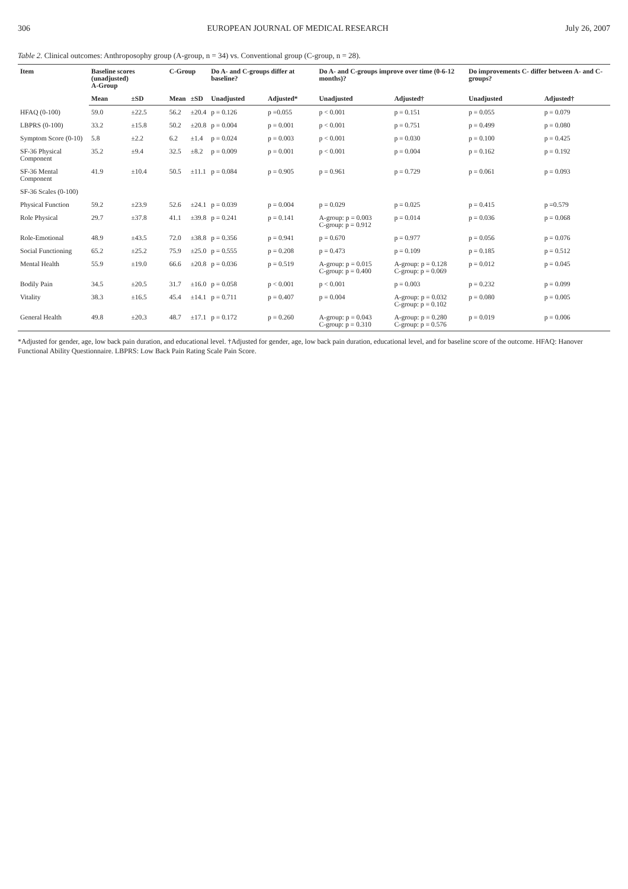306 EUROPEAN JOURNAL OF MEDICAL RESEARCH July 26, 2007
Table 2. Clinical outcomes: Anthroposophy group (A-group, n = 34) vs. Conventional group (C-group, n = 28).
| Item | Baseline scores (unadjusted) A-Group | | C-Group | | Do A- and C-groups differ at baseline? | | Do A- and C-groups improve over time (0-6-12 months)? | | Do improvements C- differ between A- and C-groups? | |
| --- | --- | --- | --- | --- | --- | --- | --- | --- | --- | --- |
| | Mean | ±SD | Mean | ±SD | Unadjusted | Adjusted* | Unadjusted | Adjusted† | Unadjusted | Adjusted† |
| HFAQ (0-100) | 59.0 | ±22.5 | 56.2 | ±20.4 | p = 0.126 | p =0.055 | p < 0.001 | p = 0.151 | p = 0.055 | p = 0.079 |
| LBPRS (0-100) | 33.2 | ±15.8 | 50.2 | ±20.8 | p = 0.004 | p = 0.001 | p < 0.001 | p = 0.751 | p = 0.499 | p = 0.080 |
| Symptom Score (0-10) | 5.8 | ±2.2 | 6.2 | ±1.4 | p = 0.024 | p = 0.003 | p < 0.001 | p = 0.030 | p = 0.100 | p = 0.425 |
| SF-36 Physical Component | 35.2 | ±9.4 | 32.5 | ±8.2 | p = 0.009 | p = 0.001 | p < 0.001 | p = 0.004 | p = 0.162 | p = 0.192 |
| SF-36 Mental Component | 41.9 | ±10.4 | 50.5 | ±11.1 | p = 0.084 | p = 0.905 | p = 0.961 | p = 0.729 | p = 0.061 | p = 0.093 |
| SF-36 Scales (0-100) | | | | | | | | | | |
| Physical Function | 59.2 | ±23.9 | 52.6 | ±24.1 | p = 0.039 | p = 0.004 | p = 0.029 | p = 0.025 | p = 0.415 | p =0.579 |
| Role Physical | 29.7 | ±37.8 | 41.1 | ±39.8 | p = 0.241 | p = 0.141 | A-group: p = 0.003 C-group: p = 0.912 | p = 0.014 | p = 0.036 | p = 0.068 |
| Role-Emotional | 48.9 | ±43.5 | 72.0 | ±38.8 | p = 0.356 | p = 0.941 | p = 0.670 | p = 0.977 | p = 0.056 | p = 0.076 |
| Social Functioning | 65.2 | ±25.2 | 75.9 | ±25.0 | p = 0.555 | p = 0.208 | p = 0.473 | p = 0.109 | p = 0.185 | p = 0.512 |
| Mental Health | 55.9 | ±19.0 | 66.6 | ±20.8 | p = 0.036 | p = 0.519 | A-group: p = 0.015 C-group: p = 0.400 | A-group: p = 0.128 C-group: p = 0.069 | p = 0.012 | p = 0.045 |
| Bodily Pain | 34.5 | ±20.5 | 31.7 | ±16.0 | p = 0.058 | p < 0.001 | p < 0.001 | p = 0.003 | p = 0.232 | p = 0.099 |
| Vitality | 38.3 | ±16.5 | 45.4 | ±14.1 | p = 0.711 | p = 0.407 | p = 0.004 | A-group: p = 0.032 C-group: p = 0.102 | p = 0.080 | p = 0.005 |
| General Health | 49.8 | ±20.3 | 48.7 | ±17.1 | p = 0.172 | p = 0.260 | A-group: p = 0.043 C-group: p = 0.310 | A-group: p = 0.280 C-group: p = 0.576 | p = 0.019 | p = 0.006 |
*Adjusted for gender, age, low back pain duration, and educational level. †Adjusted for gender, age, low back pain duration, educational level, and for baseline score of the outcome. HFAQ: Hanover Functional Ability Questionnaire. LBPRS: Low Back Pain Rating Scale Pain Score.